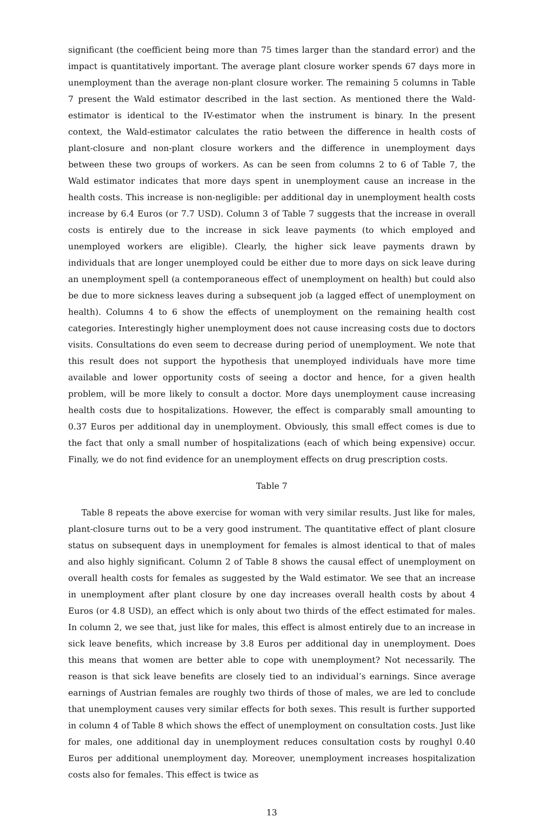significant (the coefficient being more than 75 times larger than the standard error) and the impact is quantitatively important. The average plant closure worker spends 67 days more in unemployment than the average non-plant closure worker. The remaining 5 columns in Table 7 present the Wald estimator described in the last section. As mentioned there the Wald-estimator is identical to the IV-estimator when the instrument is binary. In the present context, the Wald-estimator calculates the ratio between the difference in health costs of plant-closure and non-plant closure workers and the difference in unemployment days between these two groups of workers. As can be seen from columns 2 to 6 of Table 7, the Wald estimator indicates that more days spent in unemployment cause an increase in the health costs. This increase is non-negligible: per additional day in unemployment health costs increase by 6.4 Euros (or 7.7 USD). Column 3 of Table 7 suggests that the increase in overall costs is entirely due to the increase in sick leave payments (to which employed and unemployed workers are eligible). Clearly, the higher sick leave payments drawn by individuals that are longer unemployed could be either due to more days on sick leave during an unemployment spell (a contemporaneous effect of unemployment on health) but could also be due to more sickness leaves during a subsequent job (a lagged effect of unemployment on health). Columns 4 to 6 show the effects of unemployment on the remaining health cost categories. Interestingly higher unemployment does not cause increasing costs due to doctors visits. Consultations do even seem to decrease during period of unemployment. We note that this result does not support the hypothesis that unemployed individuals have more time available and lower opportunity costs of seeing a doctor and hence, for a given health problem, will be more likely to consult a doctor. More days unemployment cause increasing health costs due to hospitalizations. However, the effect is comparably small amounting to 0.37 Euros per additional day in unemployment. Obviously, this small effect comes is due to the fact that only a small number of hospitalizations (each of which being expensive) occur. Finally, we do not find evidence for an unemployment effects on drug prescription costs.
Table 7
Table 8 repeats the above exercise for woman with very similar results. Just like for males, plant-closure turns out to be a very good instrument. The quantitative effect of plant closure status on subsequent days in unemployment for females is almost identical to that of males and also highly significant. Column 2 of Table 8 shows the causal effect of unemployment on overall health costs for females as suggested by the Wald estimator. We see that an increase in unemployment after plant closure by one day increases overall health costs by about 4 Euros (or 4.8 USD), an effect which is only about two thirds of the effect estimated for males. In column 2, we see that, just like for males, this effect is almost entirely due to an increase in sick leave benefits, which increase by 3.8 Euros per additional day in unemployment. Does this means that women are better able to cope with unemployment? Not necessarily. The reason is that sick leave benefits are closely tied to an individual’s earnings. Since average earnings of Austrian females are roughly two thirds of those of males, we are led to conclude that unemployment causes very similar effects for both sexes. This result is further supported in column 4 of Table 8 which shows the effect of unemployment on consultation costs. Just like for males, one additional day in unemployment reduces consultation costs by roughyl 0.40 Euros per additional unemployment day. Moreover, unemployment increases hospitalization costs also for females. This effect is twice as
13